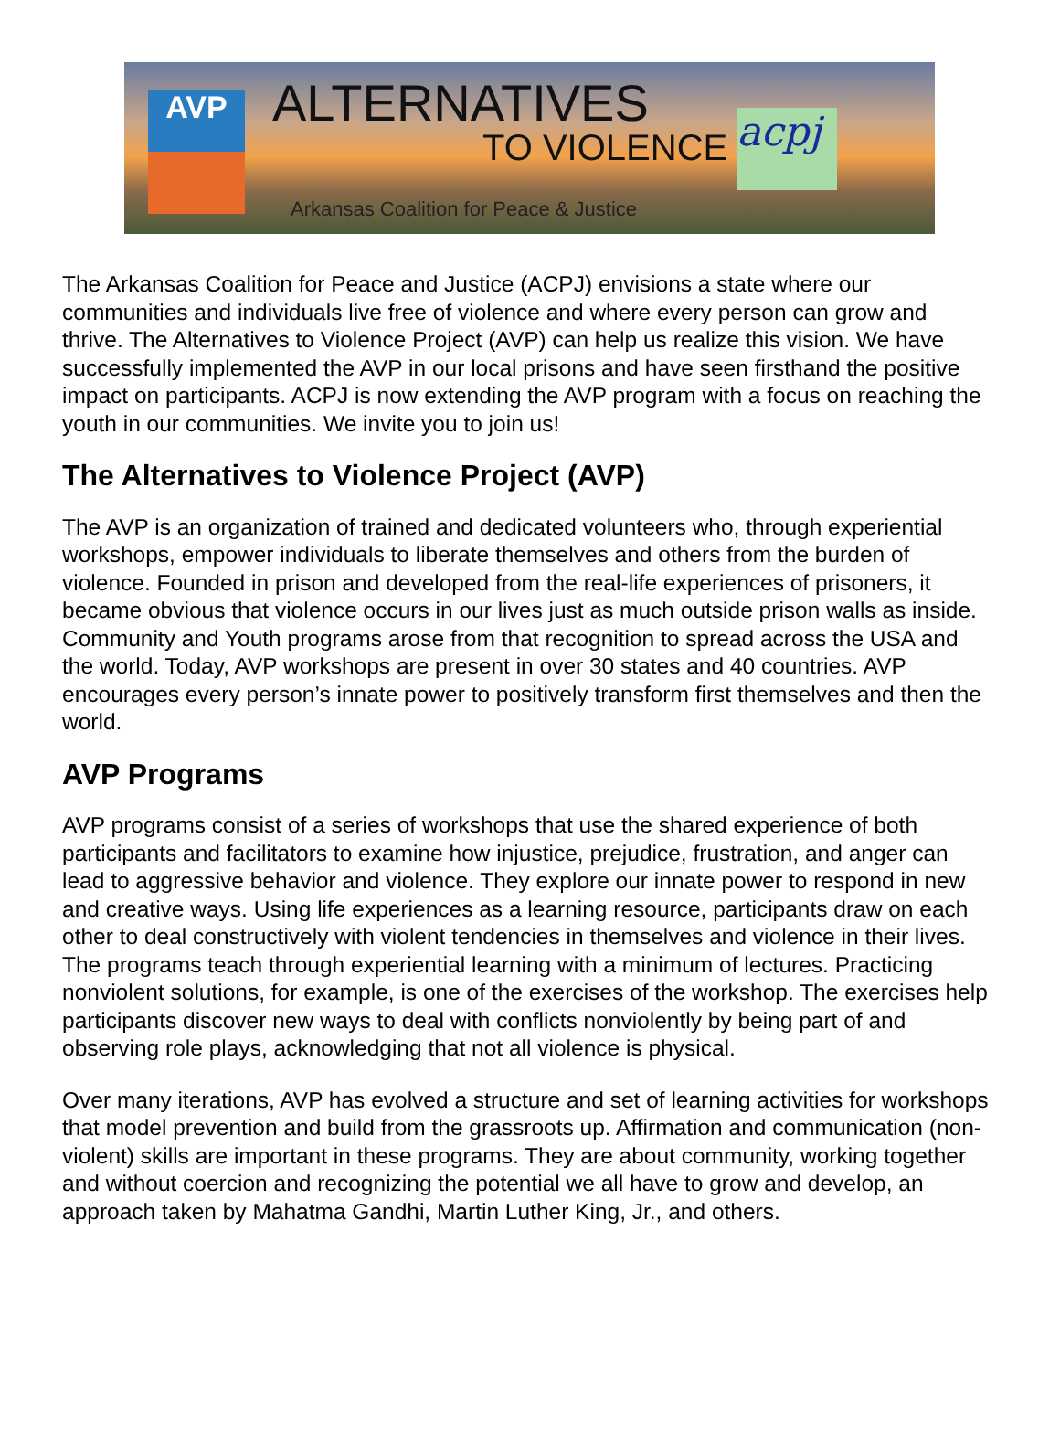AVP
ALTERNATIVES
TO VIOLENCE
Arkansas Coalition for Peace & Justice
acpj
The Arkansas Coalition for Peace and Justice (ACPJ) envisions a state where our communities and individuals live free of violence and where every person can grow and thrive. The Alternatives to Violence Project (AVP) can help us realize this vision. We have successfully implemented the AVP in our local prisons and have seen firsthand the positive impact on participants. ACPJ is now extending the AVP program with a focus on reaching the youth in our communities. We invite you to join us!
The Alternatives to Violence Project (AVP)
The AVP is an organization of trained and dedicated volunteers who, through experiential workshops, empower individuals to liberate themselves and others from the burden of violence. Founded in prison and developed from the real-life experiences of prisoners, it became obvious that violence occurs in our lives just as much outside prison walls as inside. Community and Youth programs arose from that recognition to spread across the USA and the world. Today, AVP workshops are present in over 30 states and 40 countries. AVP encourages every person’s innate power to positively transform first themselves and then the world.
AVP Programs
AVP programs consist of a series of workshops that use the shared experience of both participants and facilitators to examine how injustice, prejudice, frustration, and anger can lead to aggressive behavior and violence. They explore our innate power to respond in new and creative ways. Using life experiences as a learning resource, participants draw on each other to deal constructively with violent tendencies in themselves and violence in their lives. The programs teach through experiential learning with a minimum of lectures. Practicing nonviolent solutions, for example, is one of the exercises of the workshop. The exercises help participants discover new ways to deal with conflicts nonviolently by being part of and observing role plays, acknowledging that not all violence is physical.
Over many iterations, AVP has evolved a structure and set of learning activities for workshops that model prevention and build from the grassroots up. Affirmation and communication (non-violent) skills are important in these programs. They are about community, working together and without coercion and recognizing the potential we all have to grow and develop, an approach taken by Mahatma Gandhi, Martin Luther King, Jr., and others.